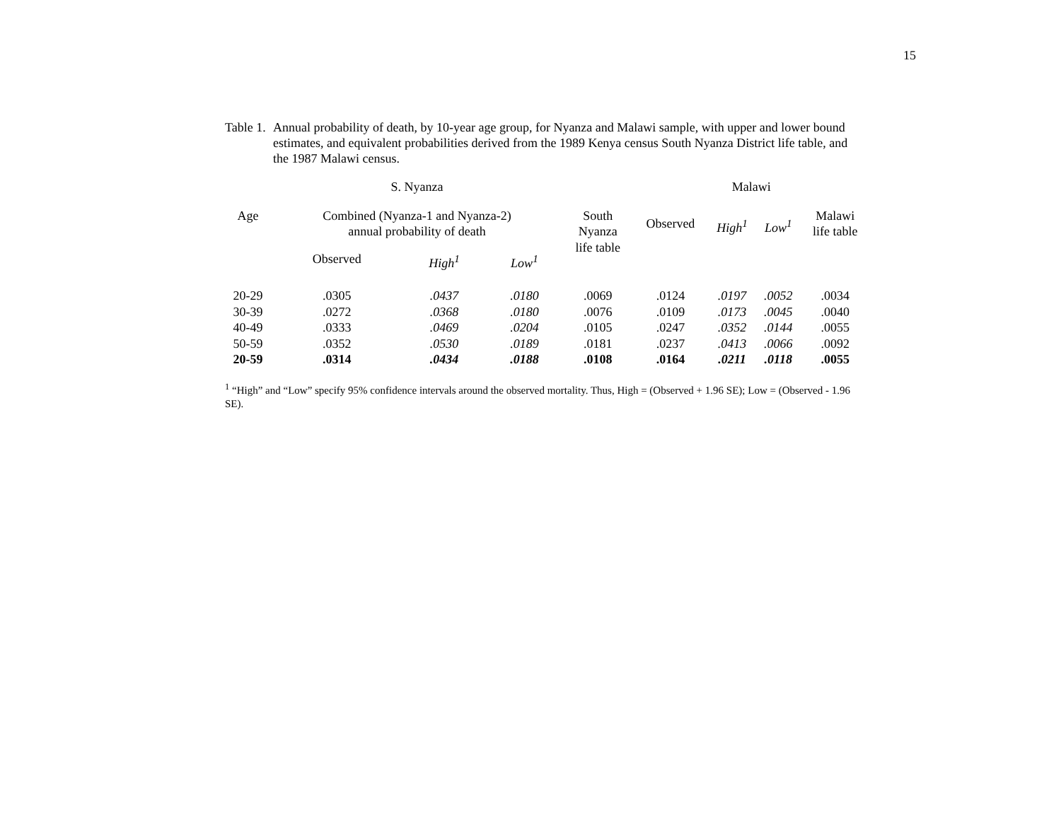15
Table 1.
Annual probability of death, by 10-year age group, for Nyanza and Malawi sample, with upper and lower bound estimates, and equivalent probabilities derived from the 1989 Kenya census South Nyanza District life table, and the 1987 Malawi census.
| | S. Nyanza | | | | Malawi | | | |
| --- | --- | --- | --- | --- | --- | --- | --- | --- |
| Age | Combined (Nyanza-1 and Nyanza-2) annual probability of death | | | South Nyanza life table | Observed | High<sup>1</sup> | Low<sup>1</sup> | Malawi life table |
| | Observed | High<sup>1</sup> | Low<sup>1</sup> | | | | | |
| 20-29 | .0305 | .0437 | .0180 | .0069 | .0124 | .0197 | .0052 | .0034 |
| 30-39 | .0272 | .0368 | .0180 | .0076 | .0109 | .0173 | .0045 | .0040 |
| 40-49 | .0333 | .0469 | .0204 | .0105 | .0247 | .0352 | .0144 | .0055 |
| 50-59 | .0352 | .0530 | .0189 | .0181 | .0237 | .0413 | .0066 | .0092 |
| 20-59 | .0314 | .0434 | .0188 | .0108 | .0164 | .0211 | .0118 | .0055 |
<sup>1</sup> “High” and “Low” specify 95% confidence intervals around the observed mortality. Thus, High = (Observed + 1.96 SE); Low = (Observed - 1.96 SE).